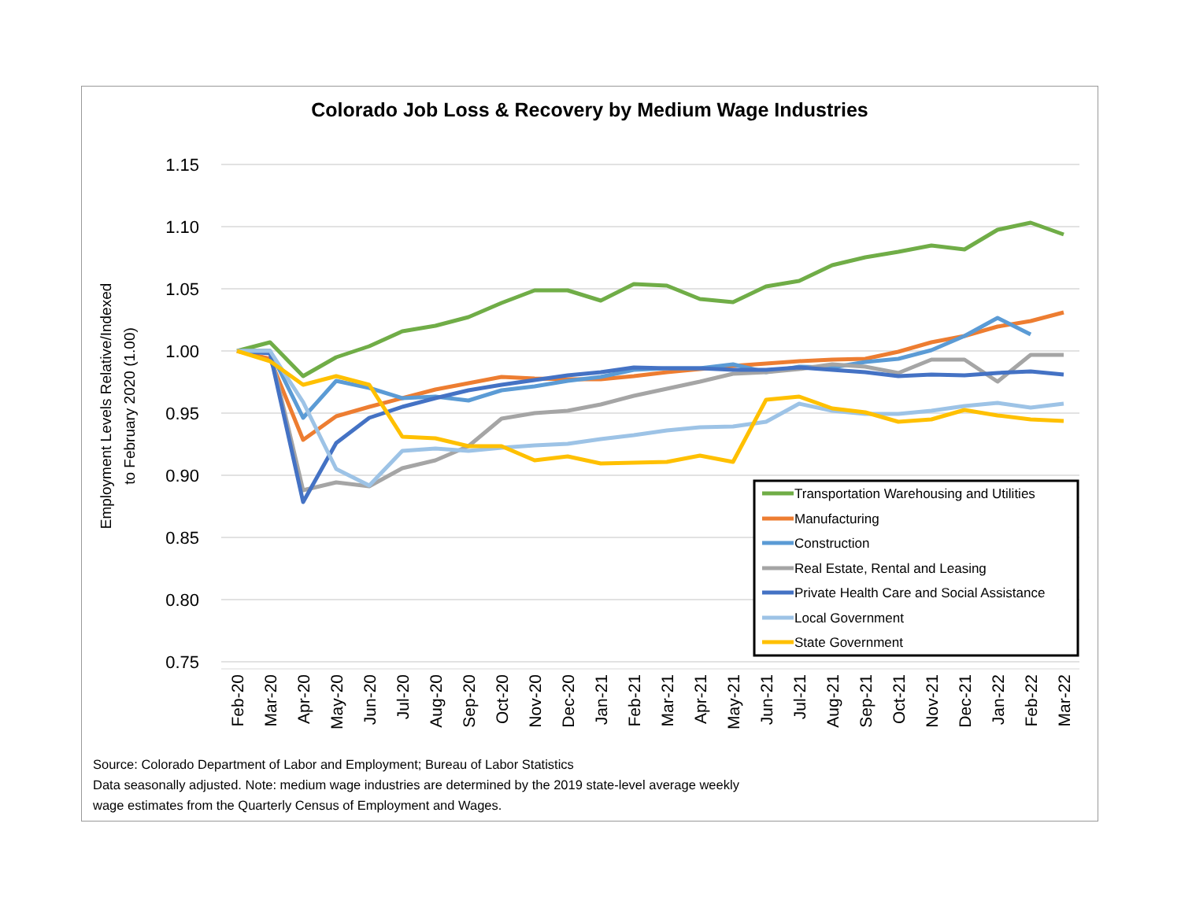Colorado Job Loss & Recovery by Medium Wage Industries
1.15
1.10
1.05
1.00
0.95
0.90
0.85
0.80
0.75
Employment Levels Relative/Indexed
to February 2020 (1.00)
Feb-20
Mar-20
Apr-20
May-20
Jun-20
Jul-20
Aug-20
Sep-20
Oct-20
Nov-20
Dec-20
Jan-21
Feb-21
Mar-21
Apr-21
May-21
Jun-21
Jul-21
Aug-21
Sep-21
Oct-21
Nov-21
Dec-21
Jan-22
Feb-22
Mar-22
Transportation Warehousing and Utilities
Manufacturing
Construction
Real Estate, Rental and Leasing
Private Health Care and Social Assistance
Local Government
State Government
Source: Colorado Department of Labor and Employment; Bureau of Labor Statistics
Data seasonally adjusted. Note: medium wage industries are determined by the 2019 state-level average weekly
wage estimates from the Quarterly Census of Employment and Wages.